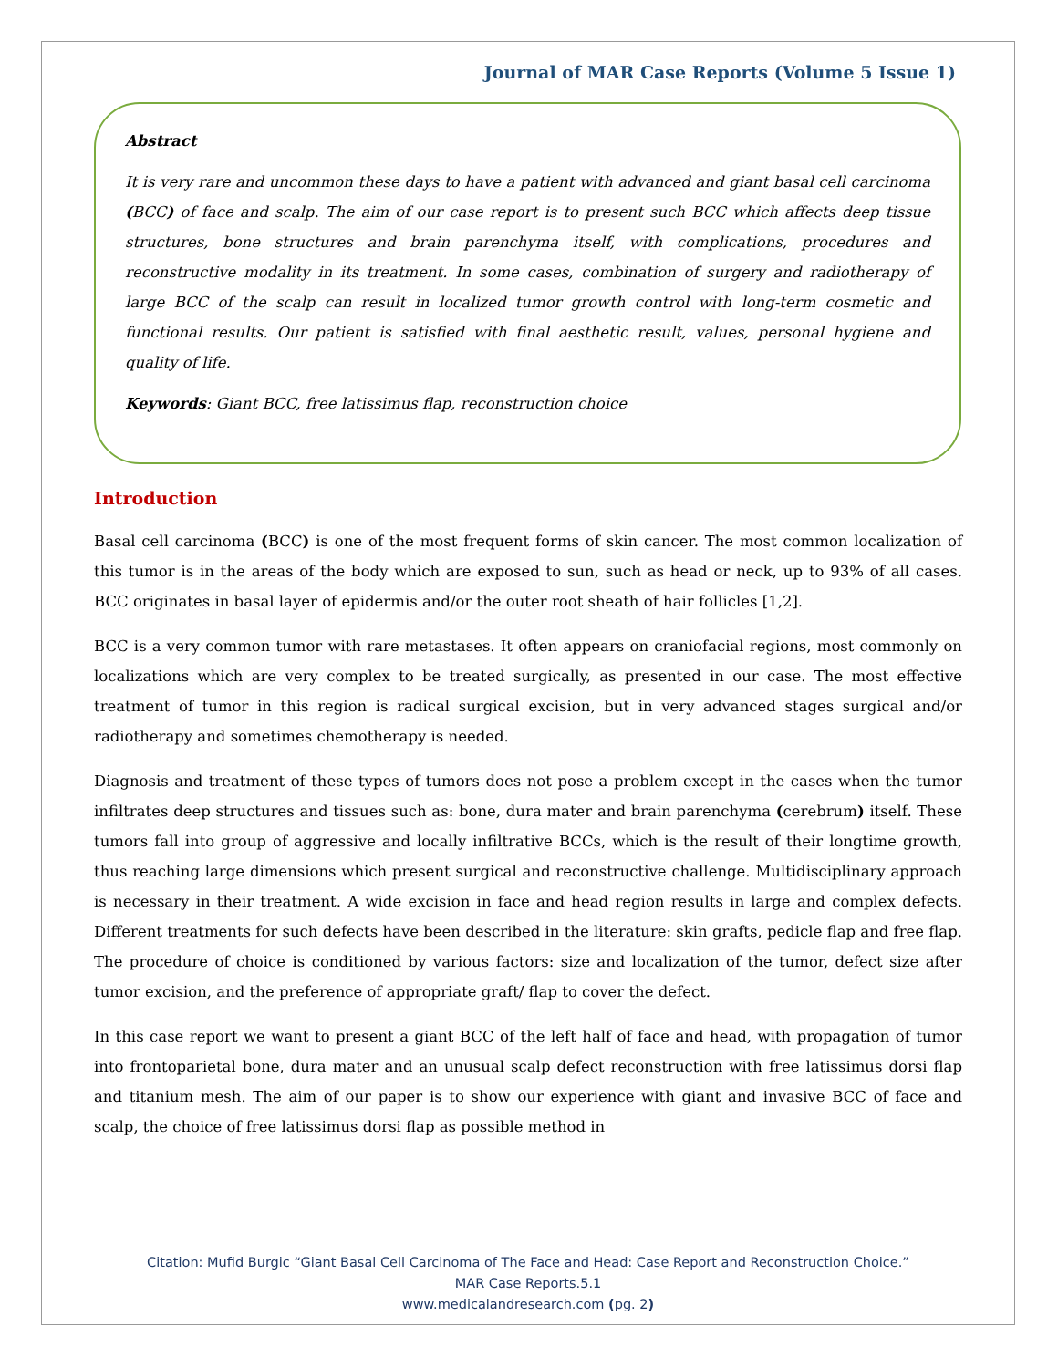Journal of MAR Case Reports (Volume 5 Issue 1)
Abstract
It is very rare and uncommon these days to have a patient with advanced and giant basal cell carcinoma (BCC) of face and scalp. The aim of our case report is to present such BCC which affects deep tissue structures, bone structures and brain parenchyma itself, with complications, procedures and reconstructive modality in its treatment. In some cases, combination of surgery and radiotherapy of large BCC of the scalp can result in localized tumor growth control with long-term cosmetic and functional results. Our patient is satisfied with final aesthetic result, values, personal hygiene and quality of life.
Keywords: Giant BCC, free latissimus flap, reconstruction choice
Introduction
Basal cell carcinoma (BCC) is one of the most frequent forms of skin cancer. The most common localization of this tumor is in the areas of the body which are exposed to sun, such as head or neck, up to 93% of all cases. BCC originates in basal layer of epidermis and/or the outer root sheath of hair follicles [1,2].
BCC is a very common tumor with rare metastases. It often appears on craniofacial regions, most commonly on localizations which are very complex to be treated surgically, as presented in our case. The most effective treatment of tumor in this region is radical surgical excision, but in very advanced stages surgical and/or radiotherapy and sometimes chemotherapy is needed.
Diagnosis and treatment of these types of tumors does not pose a problem except in the cases when the tumor infiltrates deep structures and tissues such as: bone, dura mater and brain parenchyma (cerebrum) itself. These tumors fall into group of aggressive and locally infiltrative BCCs, which is the result of their longtime growth, thus reaching large dimensions which present surgical and reconstructive challenge. Multidisciplinary approach is necessary in their treatment. A wide excision in face and head region results in large and complex defects. Different treatments for such defects have been described in the literature: skin grafts, pedicle flap and free flap. The procedure of choice is conditioned by various factors: size and localization of the tumor, defect size after tumor excision, and the preference of appropriate graft/ flap to cover the defect.
In this case report we want to present a giant BCC of the left half of face and head, with propagation of tumor into frontoparietal bone, dura mater and an unusual scalp defect reconstruction with free latissimus dorsi flap and titanium mesh. The aim of our paper is to show our experience with giant and invasive BCC of face and scalp, the choice of free latissimus dorsi flap as possible method in
Citation: Mufid Burgic “Giant Basal Cell Carcinoma of The Face and Head: Case Report and Reconstruction Choice.”
MAR Case Reports.5.1
www.medicalandresearch.com (pg. 2)